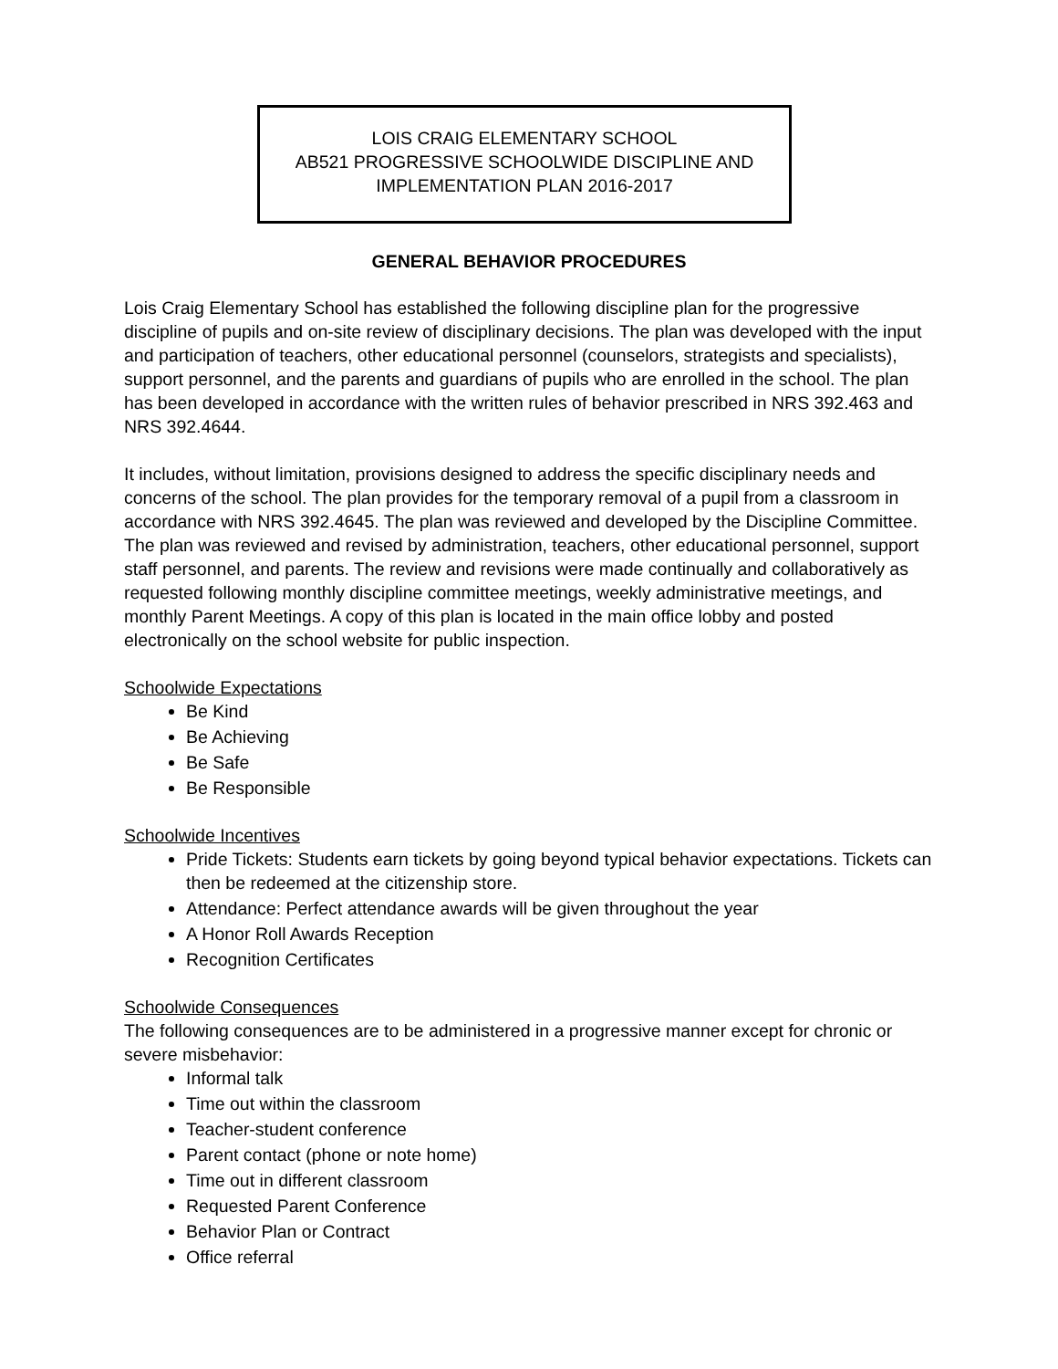LOIS CRAIG ELEMENTARY SCHOOL
AB521 PROGRESSIVE SCHOOLWIDE DISCIPLINE AND
IMPLEMENTATION PLAN 2016-2017
GENERAL BEHAVIOR PROCEDURES
Lois Craig Elementary School has established the following discipline plan for the progressive discipline of pupils and on-site review of disciplinary decisions. The plan was developed with the input and participation of teachers, other educational personnel (counselors, strategists and specialists), support personnel, and the parents and guardians of pupils who are enrolled in the school. The plan has been developed in accordance with the written rules of behavior prescribed in NRS 392.463 and NRS 392.4644.
It includes, without limitation, provisions designed to address the specific disciplinary needs and concerns of the school. The plan provides for the temporary removal of a pupil from a classroom in accordance with NRS 392.4645. The plan was reviewed and developed by the Discipline Committee. The plan was reviewed and revised by administration, teachers, other educational personnel, support staff personnel, and parents. The review and revisions were made continually and collaboratively as requested following monthly discipline committee meetings, weekly administrative meetings, and monthly Parent Meetings. A copy of this plan is located in the main office lobby and posted electronically on the school website for public inspection.
Schoolwide Expectations
Be Kind
Be Achieving
Be Safe
Be Responsible
Schoolwide Incentives
Pride Tickets: Students earn tickets by going beyond typical behavior expectations. Tickets can then be redeemed at the citizenship store.
Attendance: Perfect attendance awards will be given throughout the year
A Honor Roll Awards Reception
Recognition Certificates
Schoolwide Consequences
The following consequences are to be administered in a progressive manner except for chronic or severe misbehavior:
Informal talk
Time out within the classroom
Teacher-student conference
Parent contact (phone or note home)
Time out in different classroom
Requested Parent Conference
Behavior Plan or Contract
Office referral